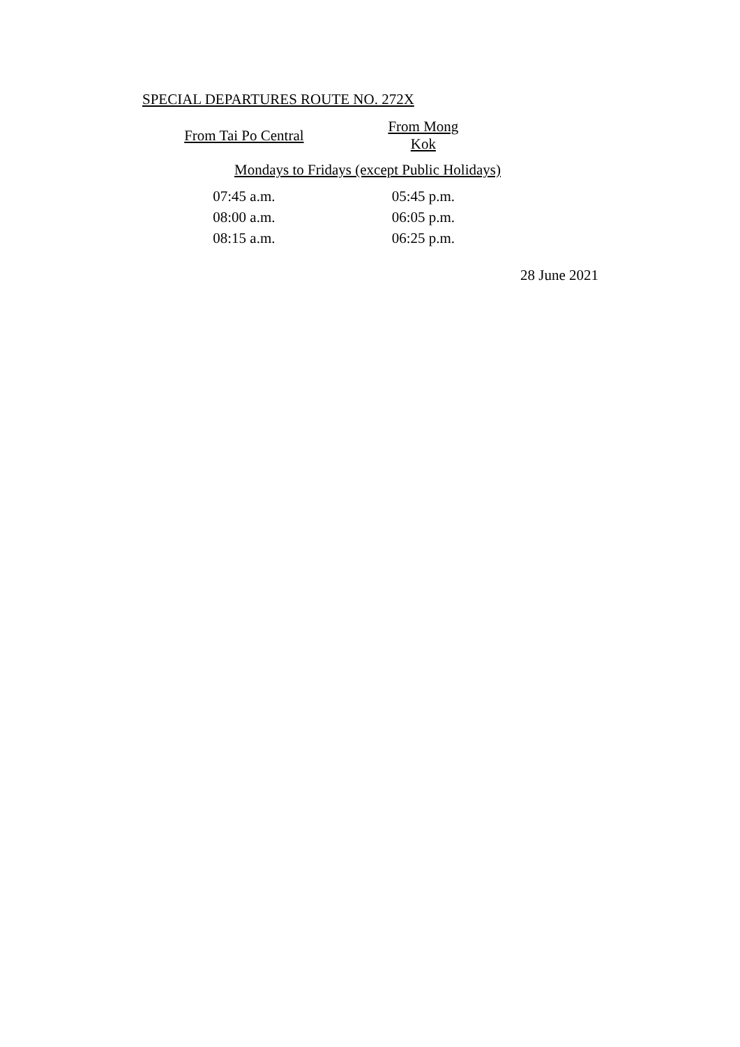SPECIAL DEPARTURES ROUTE NO. 272X
| From Tai Po Central | From Mong Kok |
| --- | --- |
| Mondays to Fridays (except Public Holidays) | |
| 07:45 a.m. | 05:45 p.m. |
| 08:00 a.m. | 06:05 p.m. |
| 08:15 a.m. | 06:25 p.m. |
28 June 2021